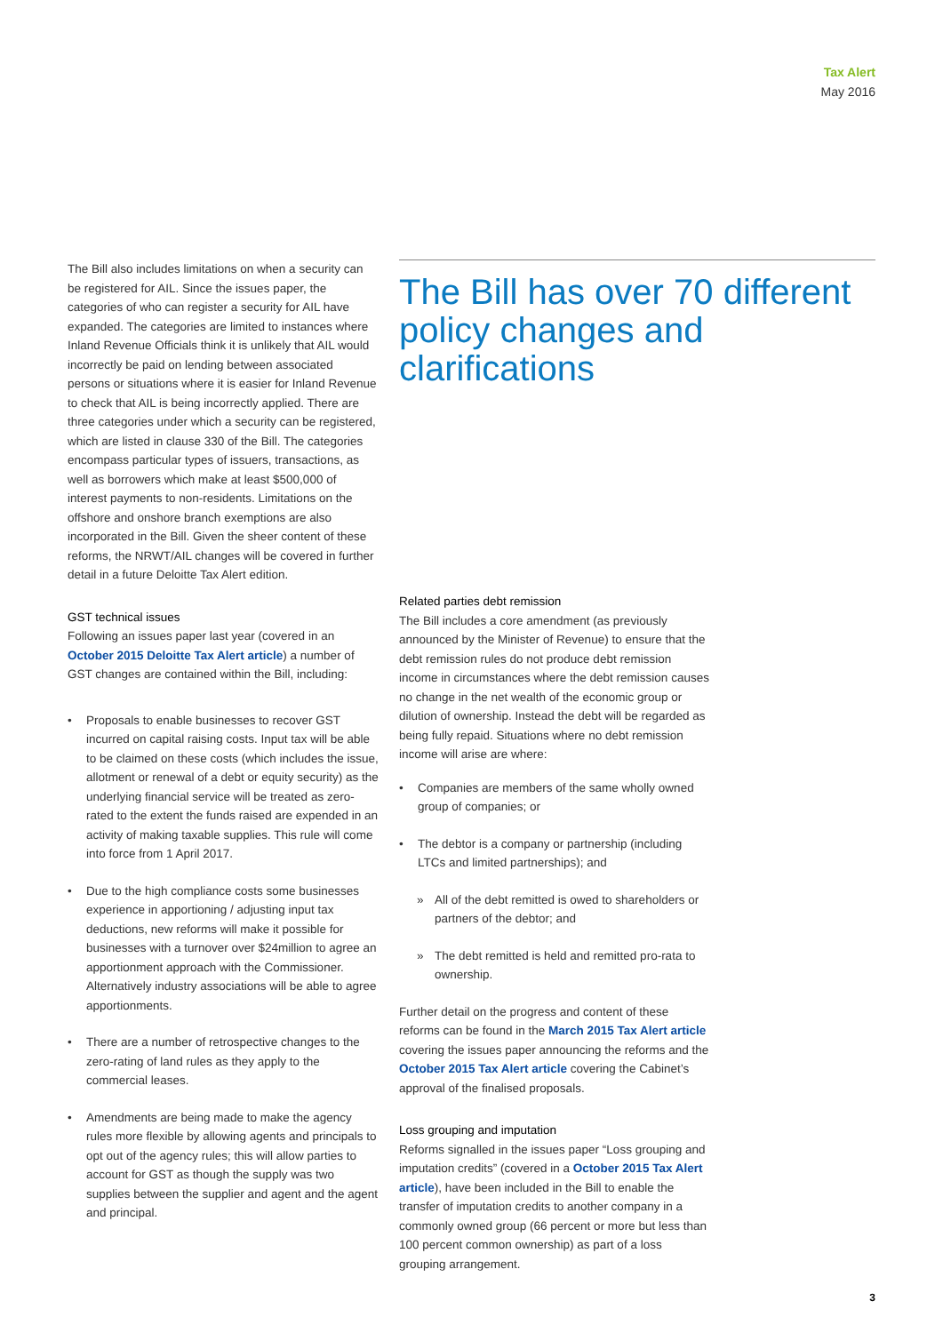Tax Alert
May 2016
The Bill also includes limitations on when a security can be registered for AIL. Since the issues paper, the categories of who can register a security for AIL have expanded. The categories are limited to instances where Inland Revenue Officials think it is unlikely that AIL would incorrectly be paid on lending between associated persons or situations where it is easier for Inland Revenue to check that AIL is being incorrectly applied. There are three categories under which a security can be registered, which are listed in clause 330 of the Bill. The categories encompass particular types of issuers, transactions, as well as borrowers which make at least $500,000 of interest payments to non-residents. Limitations on the offshore and onshore branch exemptions are also incorporated in the Bill. Given the sheer content of these reforms, the NRWT/AIL changes will be covered in further detail in a future Deloitte Tax Alert edition.
GST technical issues
Following an issues paper last year (covered in an October 2015 Deloitte Tax Alert article) a number of GST changes are contained within the Bill, including:
• Proposals to enable businesses to recover GST incurred on capital raising costs. Input tax will be able to be claimed on these costs (which includes the issue, allotment or renewal of a debt or equity security) as the underlying financial service will be treated as zero-rated to the extent the funds raised are expended in an activity of making taxable supplies. This rule will come into force from 1 April 2017.
• Due to the high compliance costs some businesses experience in apportioning / adjusting input tax deductions, new reforms will make it possible for businesses with a turnover over $24million to agree an apportionment approach with the Commissioner. Alternatively industry associations will be able to agree apportionments.
• There are a number of retrospective changes to the zero-rating of land rules as they apply to the commercial leases.
• Amendments are being made to make the agency rules more flexible by allowing agents and principals to opt out of the agency rules; this will allow parties to account for GST as though the supply was two supplies between the supplier and agent and the agent and principal.
The Bill has over 70 different policy changes and clarifications
Related parties debt remission
The Bill includes a core amendment (as previously announced by the Minister of Revenue) to ensure that the debt remission rules do not produce debt remission income in circumstances where the debt remission causes no change in the net wealth of the economic group or dilution of ownership. Instead the debt will be regarded as being fully repaid. Situations where no debt remission income will arise are where:
• Companies are members of the same wholly owned group of companies; or
• The debtor is a company or partnership (including LTCs and limited partnerships); and
» All of the debt remitted is owed to shareholders or partners of the debtor; and
» The debt remitted is held and remitted pro-rata to ownership.
Further detail on the progress and content of these reforms can be found in the March 2015 Tax Alert article covering the issues paper announcing the reforms and the October 2015 Tax Alert article covering the Cabinet’s approval of the finalised proposals.
Loss grouping and imputation
Reforms signalled in the issues paper “Loss grouping and imputation credits” (covered in a October 2015 Tax Alert article), have been included in the Bill to enable the transfer of imputation credits to another company in a commonly owned group (66 percent or more but less than 100 percent common ownership) as part of a loss grouping arrangement.
3